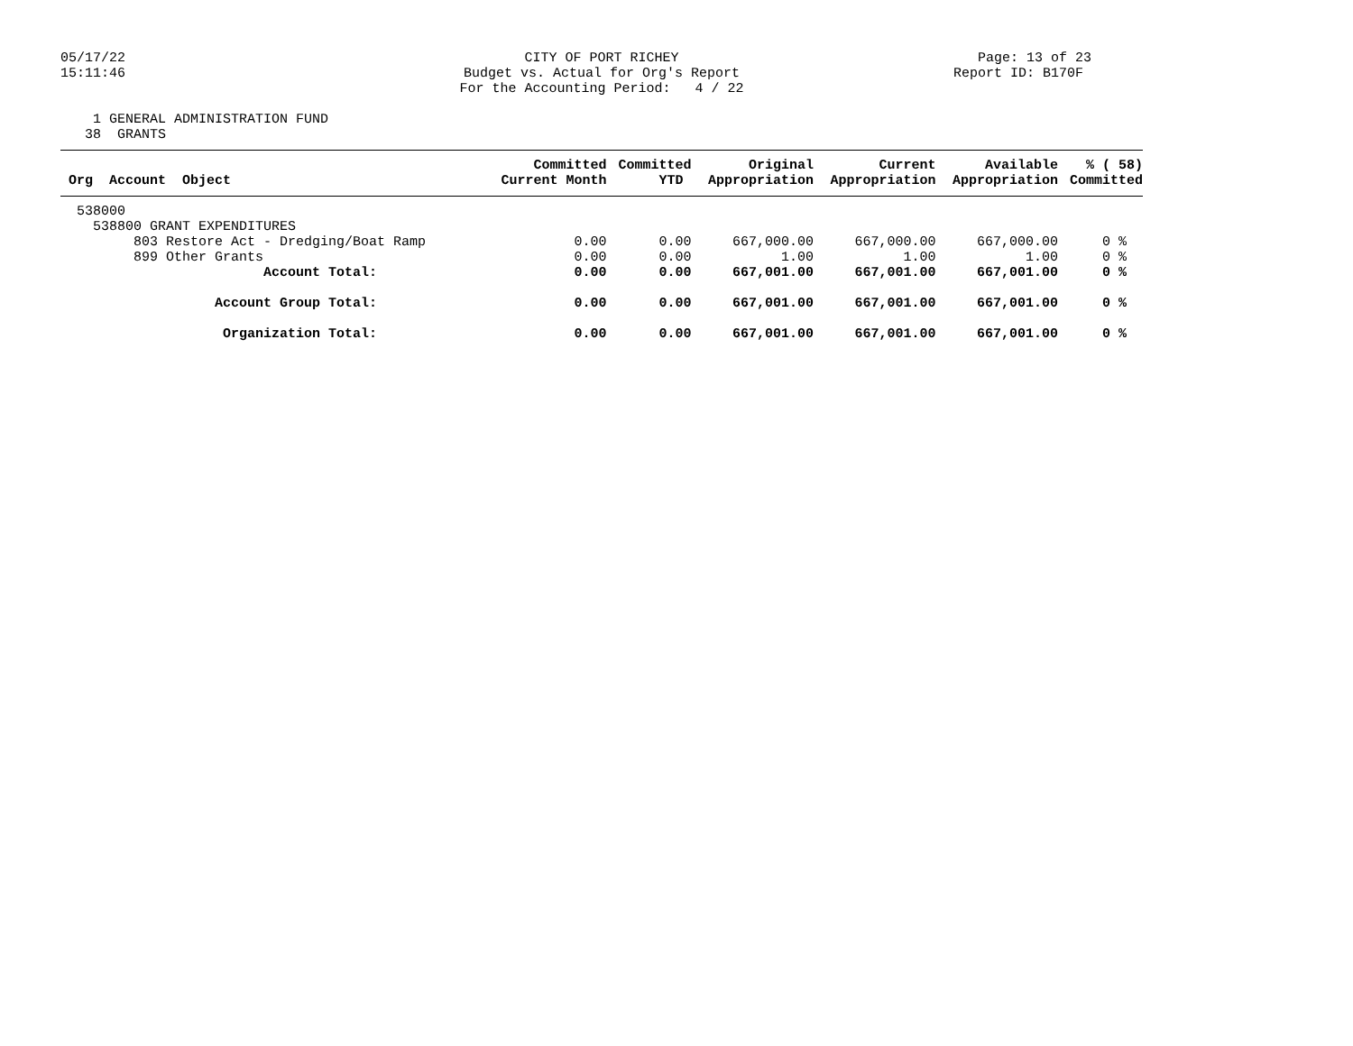05/17/22 15:11:46
CITY OF PORT RICHEY Budget vs. Actual for Org's Report For the Accounting Period: 4 / 22
Page: 13 of 23 Report ID: B170F
1 GENERAL ADMINISTRATION FUND 38 GRANTS
| Org Account Object | Committed Current Month | Committed YTD | Original Appropriation | Current Appropriation | Available Appropriation | % ( 58) Committed |
| --- | --- | --- | --- | --- | --- | --- |
| 538000 | | | | | | |
| 538800 GRANT EXPENDITURES | | | | | | |
| 803 Restore Act - Dredging/Boat Ramp | 0.00 | 0.00 | 667,000.00 | 667,000.00 | 667,000.00 | 0 % |
| 899 Other Grants | 0.00 | 0.00 | 1.00 | 1.00 | 1.00 | 0 % |
| Account Total: | 0.00 | 0.00 | 667,001.00 | 667,001.00 | 667,001.00 | 0 % |
| Account Group Total: | 0.00 | 0.00 | 667,001.00 | 667,001.00 | 667,001.00 | 0 % |
| Organization Total: | 0.00 | 0.00 | 667,001.00 | 667,001.00 | 667,001.00 | 0 % |